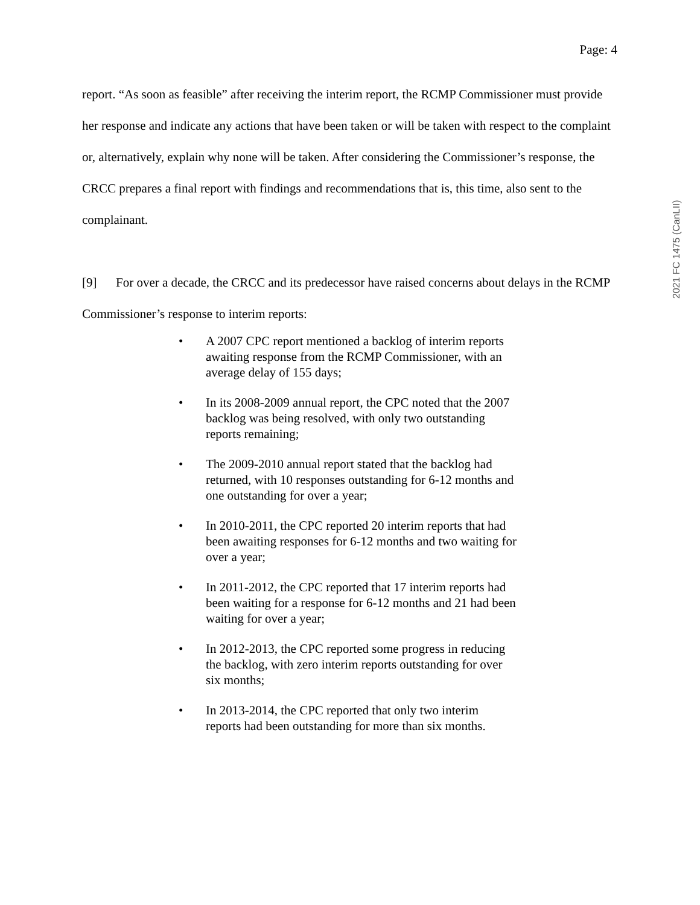Page: 4
report. “As soon as feasible” after receiving the interim report, the RCMP Commissioner must provide her response and indicate any actions that have been taken or will be taken with respect to the complaint or, alternatively, explain why none will be taken. After considering the Commissioner’s response, the CRCC prepares a final report with findings and recommendations that is, this time, also sent to the complainant.
[9] For over a decade, the CRCC and its predecessor have raised concerns about delays in the RCMP Commissioner’s response to interim reports:
• A 2007 CPC report mentioned a backlog of interim reports awaiting response from the RCMP Commissioner, with an average delay of 155 days;
• In its 2008-2009 annual report, the CPC noted that the 2007 backlog was being resolved, with only two outstanding reports remaining;
• The 2009-2010 annual report stated that the backlog had returned, with 10 responses outstanding for 6-12 months and one outstanding for over a year;
• In 2010-2011, the CPC reported 20 interim reports that had been awaiting responses for 6-12 months and two waiting for over a year;
• In 2011-2012, the CPC reported that 17 interim reports had been waiting for a response for 6-12 months and 21 had been waiting for over a year;
• In 2012-2013, the CPC reported some progress in reducing the backlog, with zero interim reports outstanding for over six months;
• In 2013-2014, the CPC reported that only two interim reports had been outstanding for more than six months.
2021 FC 1475 (CanLII)